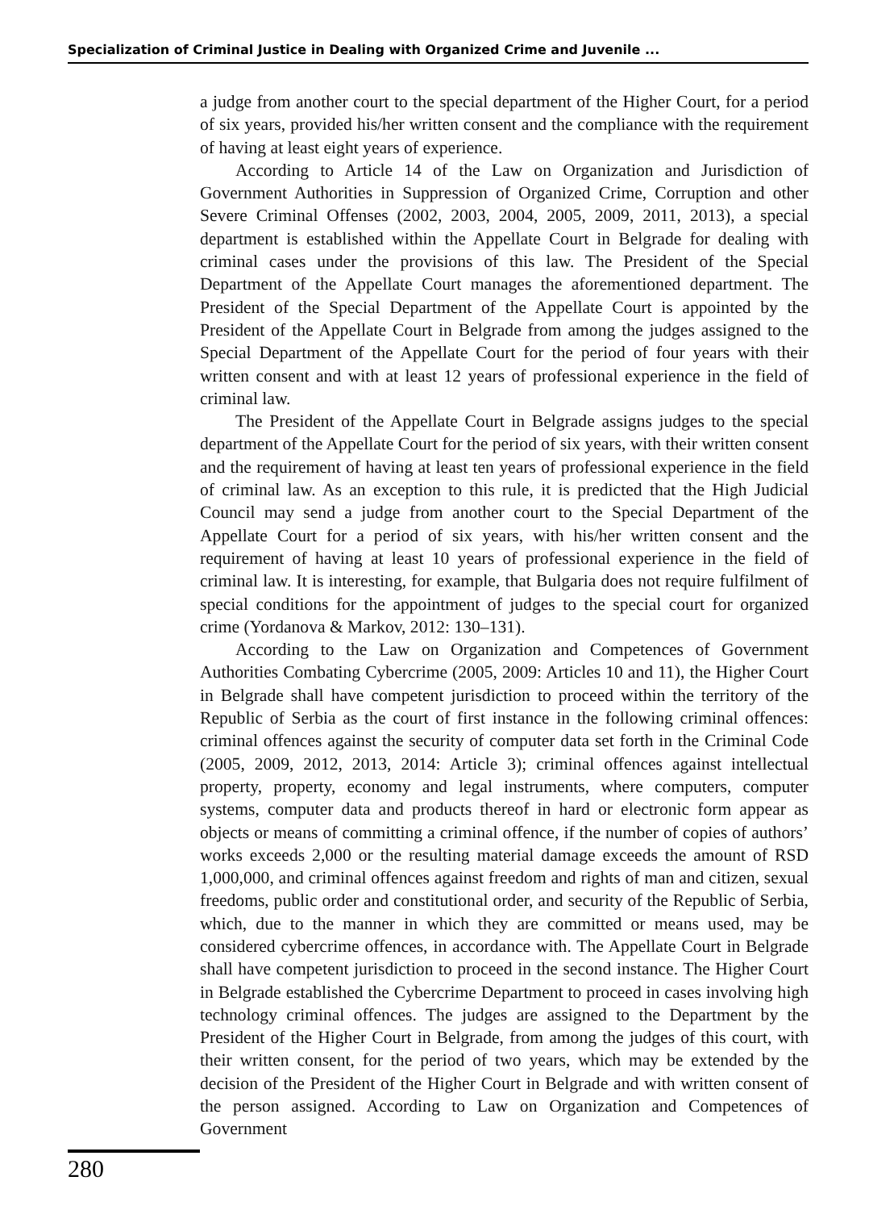Specialization of Criminal Justice in Dealing with Organized Crime and Juvenile ...
a judge from another court to the special department of the Higher Court, for a period of six years, provided his/her written consent and the compliance with the requirement of having at least eight years of experience.
According to Article 14 of the Law on Organization and Jurisdiction of Government Authorities in Suppression of Organized Crime, Corruption and other Severe Criminal Offenses (2002, 2003, 2004, 2005, 2009, 2011, 2013), a special department is established within the Appellate Court in Belgrade for dealing with criminal cases under the provisions of this law. The President of the Special Department of the Appellate Court manages the aforementioned department. The President of the Special Department of the Appellate Court is appointed by the President of the Appellate Court in Belgrade from among the judges assigned to the Special Department of the Appellate Court for the period of four years with their written consent and with at least 12 years of professional experience in the field of criminal law.
The President of the Appellate Court in Belgrade assigns judges to the special department of the Appellate Court for the period of six years, with their written consent and the requirement of having at least ten years of professional experience in the field of criminal law. As an exception to this rule, it is predicted that the High Judicial Council may send a judge from another court to the Special Department of the Appellate Court for a period of six years, with his/her written consent and the requirement of having at least 10 years of professional experience in the field of criminal law. It is interesting, for example, that Bulgaria does not require fulfilment of special conditions for the appointment of judges to the special court for organized crime (Yordanova & Markov, 2012: 130–131).
According to the Law on Organization and Competences of Government Authorities Combating Cybercrime (2005, 2009: Articles 10 and 11), the Higher Court in Belgrade shall have competent jurisdiction to proceed within the territory of the Republic of Serbia as the court of first instance in the following criminal offences: criminal offences against the security of computer data set forth in the Criminal Code (2005, 2009, 2012, 2013, 2014: Article 3); criminal offences against intellectual property, property, economy and legal instruments, where computers, computer systems, computer data and products thereof in hard or electronic form appear as objects or means of committing a criminal offence, if the number of copies of authors’ works exceeds 2,000 or the resulting material damage exceeds the amount of RSD 1,000,000, and criminal offences against freedom and rights of man and citizen, sexual freedoms, public order and constitutional order, and security of the Republic of Serbia, which, due to the manner in which they are committed or means used, may be considered cybercrime offences, in accordance with. The Appellate Court in Belgrade shall have competent jurisdiction to proceed in the second instance. The Higher Court in Belgrade established the Cybercrime Department to proceed in cases involving high technology criminal offences. The judges are assigned to the Department by the President of the Higher Court in Belgrade, from among the judges of this court, with their written consent, for the period of two years, which may be extended by the decision of the President of the Higher Court in Belgrade and with written consent of the person assigned. According to Law on Organization and Competences of Government
280